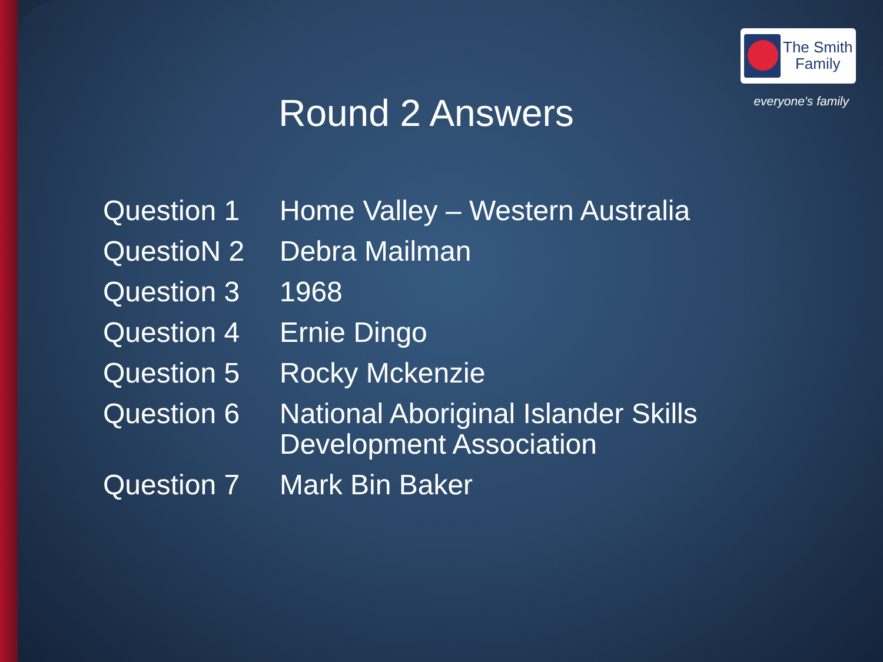The Smith
Family
everyone's family Round 2 Answers
| Question 1 | Home Valley – Western Australia |
| QuestioN 2 | Debra Mailman |
| Question 3 | 1968 |
| Question 4 | Ernie Dingo |
| Question 5 | Rocky Mckenzie |
| Question 6 | National Aboriginal Islander Skills Development Association |
| Question 7 | Mark Bin Baker |